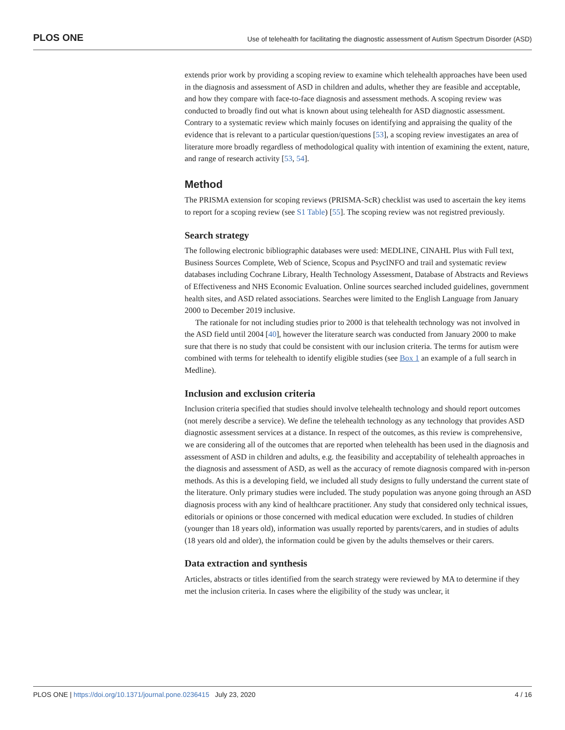PLOS ONE Use of telehealth for facilitating the diagnostic assessment of Autism Spectrum Disorder (ASD)
extends prior work by providing a scoping review to examine which telehealth approaches have been used in the diagnosis and assessment of ASD in children and adults, whether they are feasible and acceptable, and how they compare with face-to-face diagnosis and assessment methods. A scoping review was conducted to broadly find out what is known about using telehealth for ASD diagnostic assessment. Contrary to a systematic review which mainly focuses on identifying and appraising the quality of the evidence that is relevant to a particular question/questions [53], a scoping review investigates an area of literature more broadly regardless of methodological quality with intention of examining the extent, nature, and range of research activity [53, 54].
Method
The PRISMA extension for scoping reviews (PRISMA-ScR) checklist was used to ascertain the key items to report for a scoping review (see S1 Table) [55]. The scoping review was not registred previously.
Search strategy
The following electronic bibliographic databases were used: MEDLINE, CINAHL Plus with Full text, Business Sources Complete, Web of Science, Scopus and PsycINFO and trail and systematic review databases including Cochrane Library, Health Technology Assessment, Database of Abstracts and Reviews of Effectiveness and NHS Economic Evaluation. Online sources searched included guidelines, government health sites, and ASD related associations. Searches were limited to the English Language from January 2000 to December 2019 inclusive.
The rationale for not including studies prior to 2000 is that telehealth technology was not involved in the ASD field until 2004 [40], however the literature search was conducted from January 2000 to make sure that there is no study that could be consistent with our inclusion criteria. The terms for autism were combined with terms for telehealth to identify eligible studies (see Box 1 an example of a full search in Medline).
Inclusion and exclusion criteria
Inclusion criteria specified that studies should involve telehealth technology and should report outcomes (not merely describe a service). We define the telehealth technology as any technology that provides ASD diagnostic assessment services at a distance. In respect of the outcomes, as this review is comprehensive, we are considering all of the outcomes that are reported when telehealth has been used in the diagnosis and assessment of ASD in children and adults, e.g. the feasibility and acceptability of telehealth approaches in the diagnosis and assessment of ASD, as well as the accuracy of remote diagnosis compared with in-person methods. As this is a developing field, we included all study designs to fully understand the current state of the literature. Only primary studies were included. The study population was anyone going through an ASD diagnosis process with any kind of healthcare practitioner. Any study that considered only technical issues, editorials or opinions or those concerned with medical education were excluded. In studies of children (younger than 18 years old), information was usually reported by parents/carers, and in studies of adults (18 years old and older), the information could be given by the adults themselves or their carers.
Data extraction and synthesis
Articles, abstracts or titles identified from the search strategy were reviewed by MA to determine if they met the inclusion criteria. In cases where the eligibility of the study was unclear, it
PLOS ONE | https://doi.org/10.1371/journal.pone.0236415 July 23, 2020 4 / 16